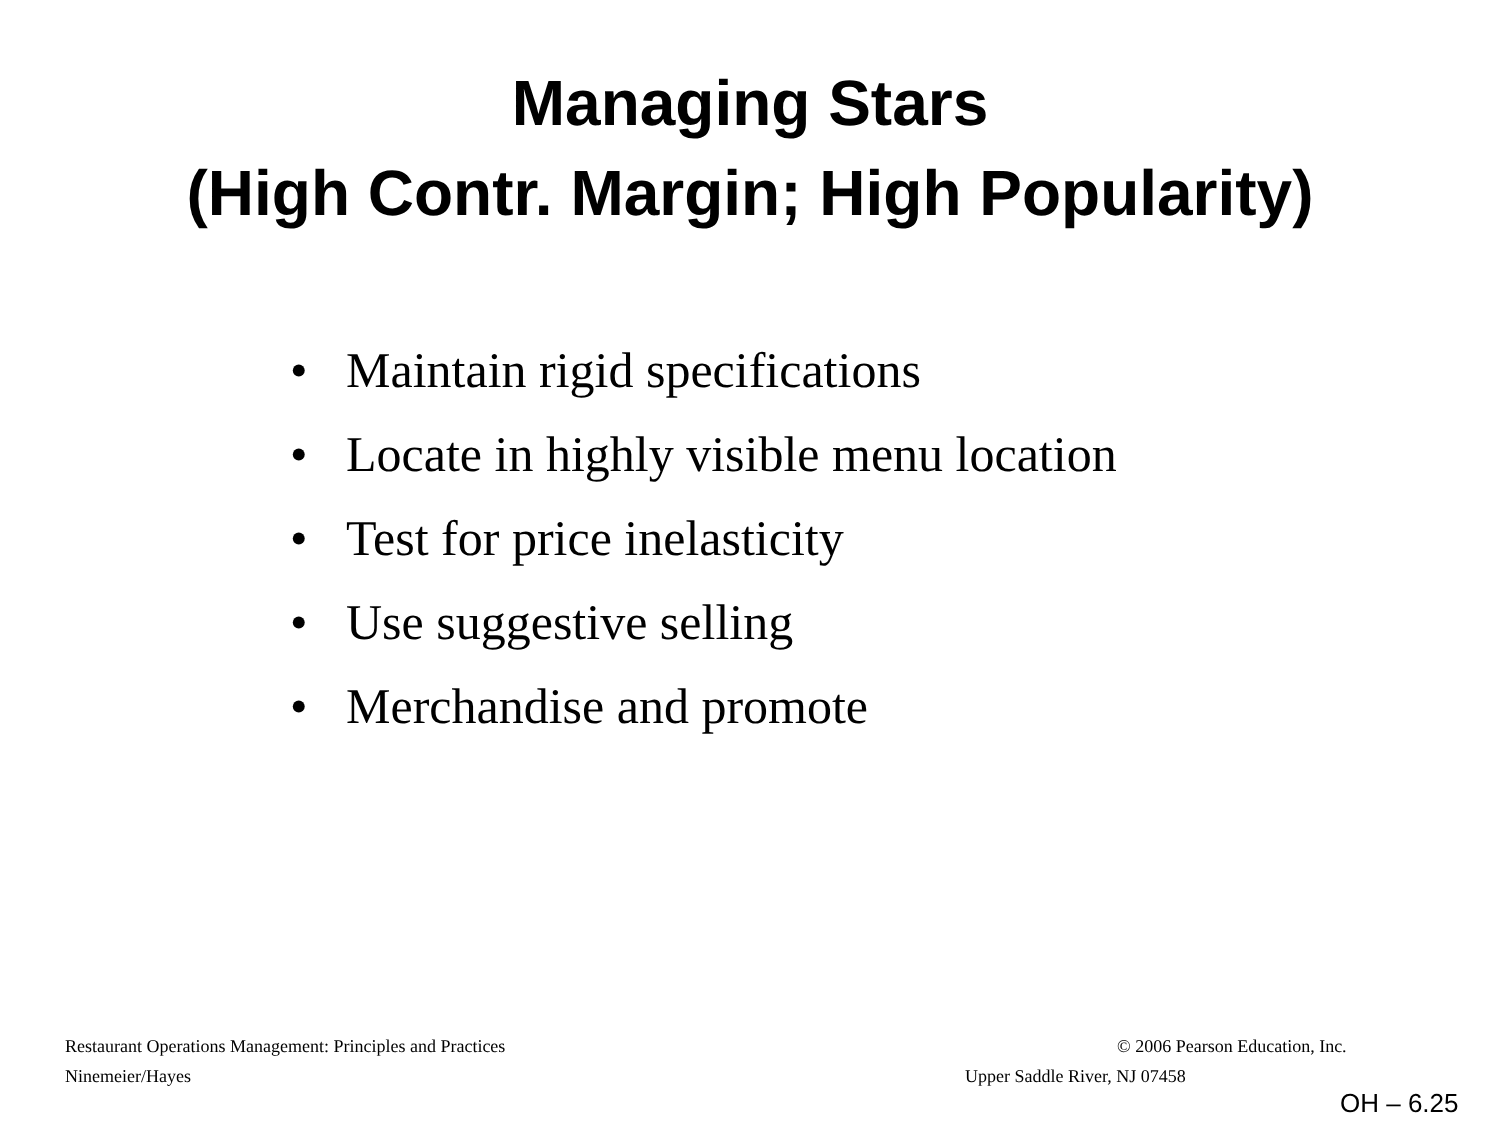Managing Stars
(High Contr. Margin; High Popularity)
• Maintain rigid specifications
• Locate in highly visible menu location
• Test for price inelasticity
• Use suggestive selling
• Merchandise and promote
Restaurant Operations Management: Principles and Practices
© 2006 Pearson Education, Inc.
Ninemeier/Hayes Upper Saddle River, NJ 07458
OH – 6.25